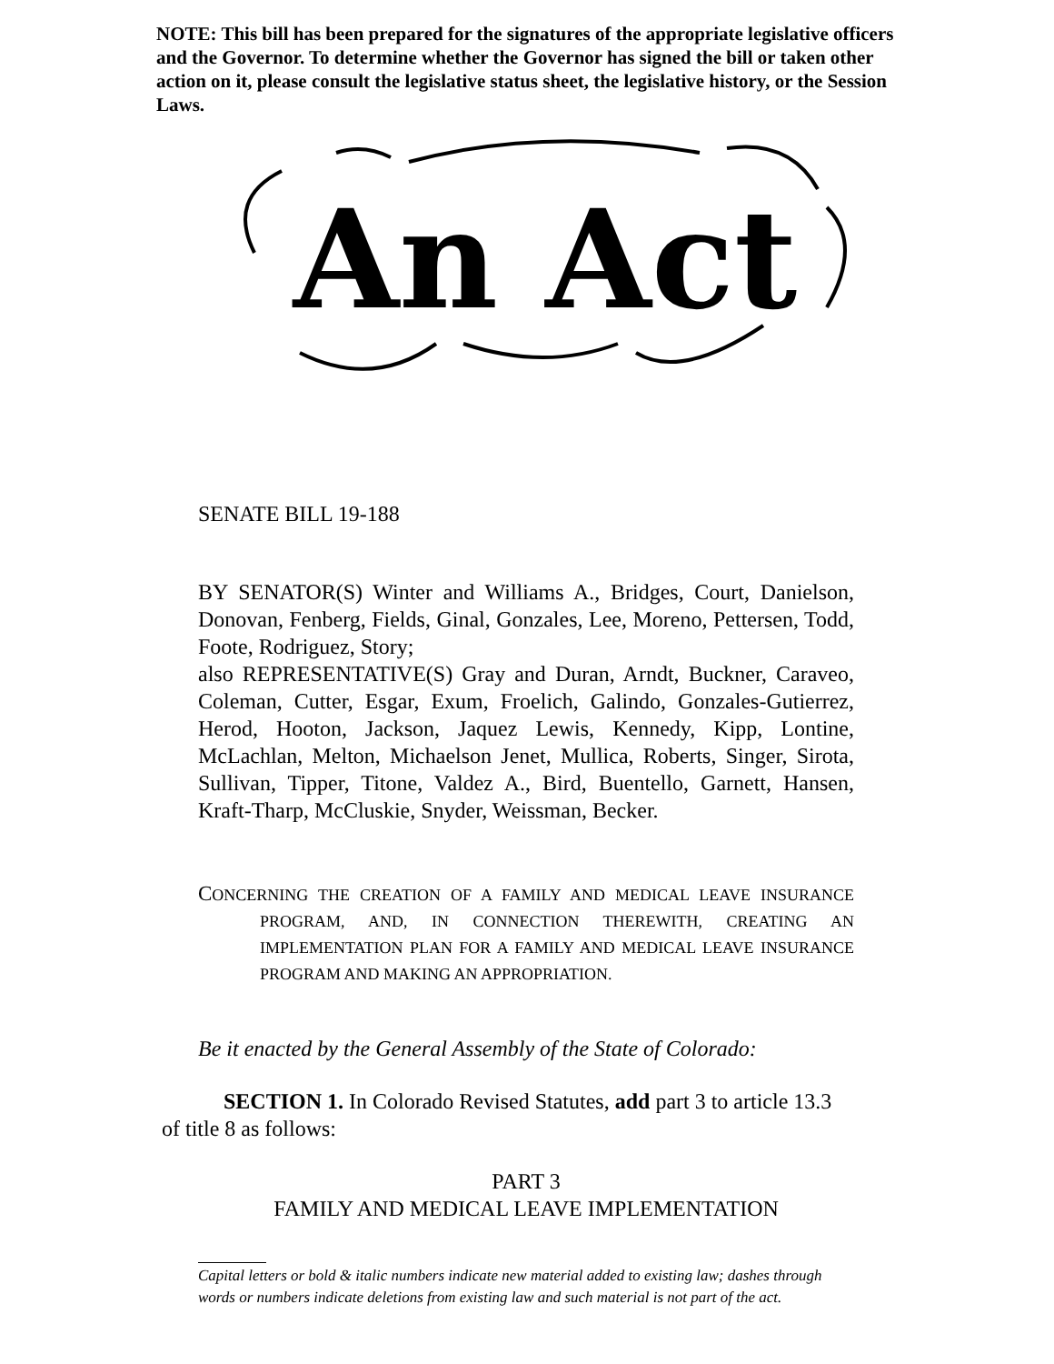NOTE: This bill has been prepared for the signatures of the appropriate legislative officers and the Governor. To determine whether the Governor has signed the bill or taken other action on it, please consult the legislative status sheet, the legislative history, or the Session Laws.
An Act
SENATE BILL 19-188
BY SENATOR(S) Winter and Williams A., Bridges, Court, Danielson, Donovan, Fenberg, Fields, Ginal, Gonzales, Lee, Moreno, Pettersen, Todd, Foote, Rodriguez, Story;
also REPRESENTATIVE(S) Gray and Duran, Arndt, Buckner, Caraveo, Coleman, Cutter, Esgar, Exum, Froelich, Galindo, Gonzales-Gutierrez, Herod, Hooton, Jackson, Jaquez Lewis, Kennedy, Kipp, Lontine, McLachlan, Melton, Michaelson Jenet, Mullica, Roberts, Singer, Sirota, Sullivan, Tipper, Titone, Valdez A., Bird, Buentello, Garnett, Hansen, Kraft-Tharp, McCluskie, Snyder, Weissman, Becker.
CONCERNING THE CREATION OF A FAMILY AND MEDICAL LEAVE INSURANCE PROGRAM, AND, IN CONNECTION THEREWITH, CREATING AN IMPLEMENTATION PLAN FOR A FAMILY AND MEDICAL LEAVE INSURANCE PROGRAM AND MAKING AN APPROPRIATION.
Be it enacted by the General Assembly of the State of Colorado:
SECTION 1. In Colorado Revised Statutes, add part 3 to article 13.3 of title 8 as follows:
PART 3
FAMILY AND MEDICAL LEAVE IMPLEMENTATION
Capital letters or bold & italic numbers indicate new material added to existing law; dashes through words or numbers indicate deletions from existing law and such material is not part of the act.